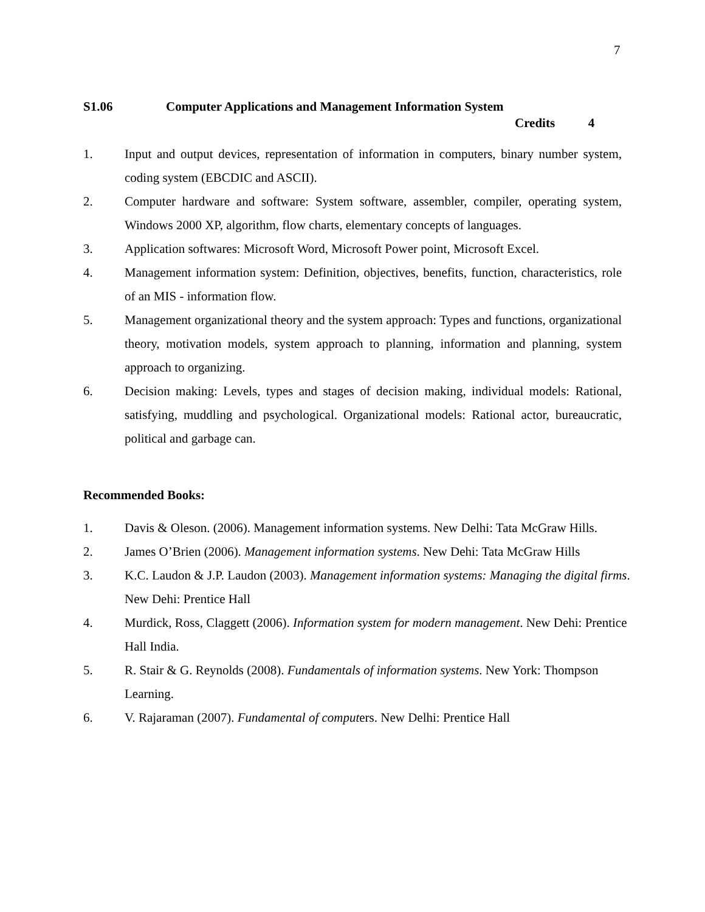7
S1.06 Computer Applications and Management Information System
Credits 4
1. Input and output devices, representation of information in computers, binary number system, coding system (EBCDIC and ASCII).
2. Computer hardware and software: System software, assembler, compiler, operating system, Windows 2000 XP, algorithm, flow charts, elementary concepts of languages.
3. Application softwares: Microsoft Word, Microsoft Power point, Microsoft Excel.
4. Management information system: Definition, objectives, benefits, function, characteristics, role of an MIS - information flow.
5. Management organizational theory and the system approach: Types and functions, organizational theory, motivation models, system approach to planning, information and planning, system approach to organizing.
6. Decision making: Levels, types and stages of decision making, individual models: Rational, satisfying, muddling and psychological. Organizational models: Rational actor, bureaucratic, political and garbage can.
Recommended Books:
1. Davis & Oleson. (2006). Management information systems. New Delhi: Tata McGraw Hills.
2. James O’Brien (2006). Management information systems. New Dehi: Tata McGraw Hills
3. K.C. Laudon & J.P. Laudon (2003). Management information systems: Managing the digital firms. New Dehi: Prentice Hall
4. Murdick, Ross, Claggett (2006). Information system for modern management. New Dehi: Prentice Hall India.
5. R. Stair & G. Reynolds (2008). Fundamentals of information systems. New York: Thompson Learning.
6. V. Rajaraman (2007). Fundamental of computers. New Delhi: Prentice Hall